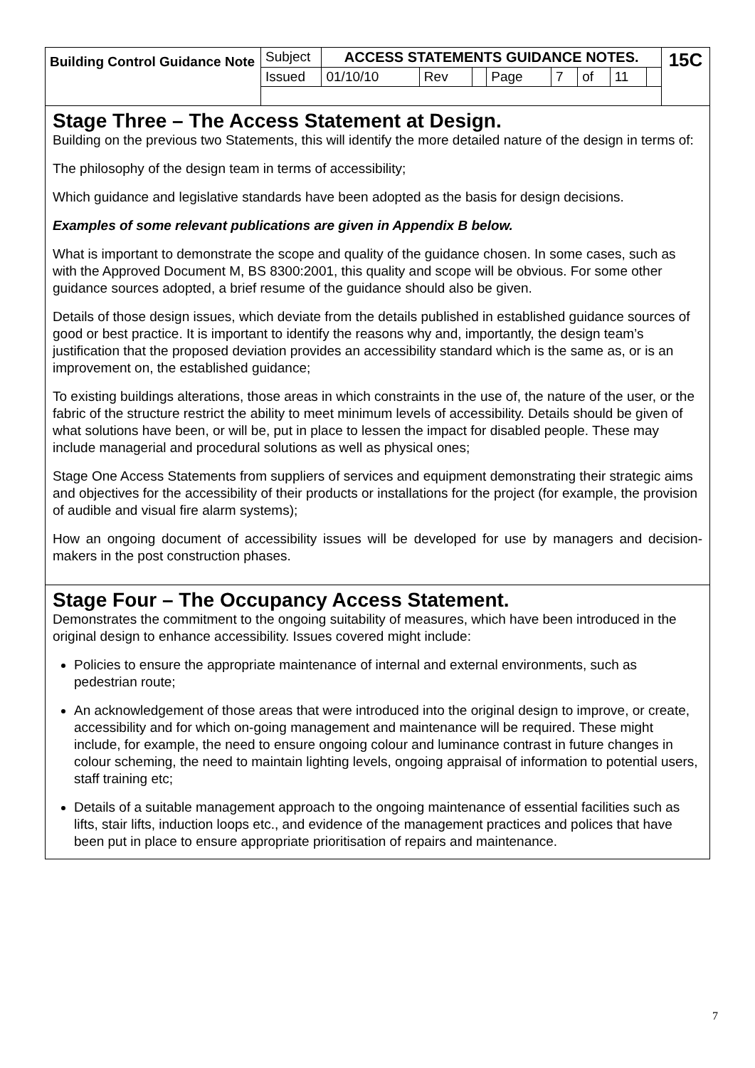| Building Control Guidance Note | Subject | ACCESS STATEMENTS GUIDANCE NOTES. | | | | | | | | 15C |
| | Issued | 01/10/10 | Rev | | Page | 7 | of | 11 | | |
Stage Three – The Access Statement at Design.
Building on the previous two Statements, this will identify the more detailed nature of the design in terms of:
The philosophy of the design team in terms of accessibility;
Which guidance and legislative standards have been adopted as the basis for design decisions.
Examples of some relevant publications are given in Appendix B below.
What is important to demonstrate the scope and quality of the guidance chosen. In some cases, such as with the Approved Document M, BS 8300:2001, this quality and scope will be obvious. For some other guidance sources adopted, a brief resume of the guidance should also be given.
Details of those design issues, which deviate from the details published in established guidance sources of good or best practice. It is important to identify the reasons why and, importantly, the design team’s justification that the proposed deviation provides an accessibility standard which is the same as, or is an improvement on, the established guidance;
To existing buildings alterations, those areas in which constraints in the use of, the nature of the user, or the fabric of the structure restrict the ability to meet minimum levels of accessibility. Details should be given of what solutions have been, or will be, put in place to lessen the impact for disabled people. These may include managerial and procedural solutions as well as physical ones;
Stage One Access Statements from suppliers of services and equipment demonstrating their strategic aims and objectives for the accessibility of their products or installations for the project (for example, the provision of audible and visual fire alarm systems);
How an ongoing document of accessibility issues will be developed for use by managers and decision-makers in the post construction phases.
Stage Four – The Occupancy Access Statement.
Demonstrates the commitment to the ongoing suitability of measures, which have been introduced in the original design to enhance accessibility. Issues covered might include:
Policies to ensure the appropriate maintenance of internal and external environments, such as pedestrian route;
An acknowledgement of those areas that were introduced into the original design to improve, or create, accessibility and for which on-going management and maintenance will be required. These might include, for example, the need to ensure ongoing colour and luminance contrast in future changes in colour scheming, the need to maintain lighting levels, ongoing appraisal of information to potential users, staff training etc;
Details of a suitable management approach to the ongoing maintenance of essential facilities such as lifts, stair lifts, induction loops etc., and evidence of the management practices and polices that have been put in place to ensure appropriate prioritisation of repairs and maintenance.
7